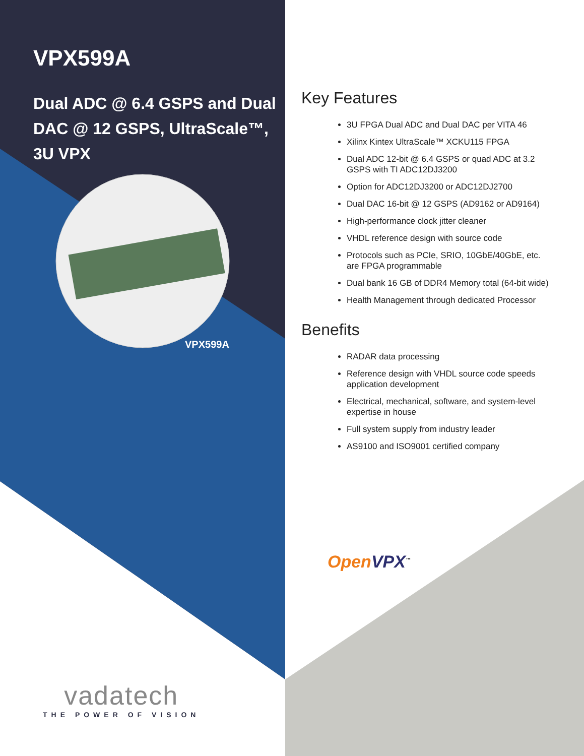VPX599A
Dual ADC @ 6.4 GSPS and Dual DAC @ 12 GSPS, UltraScale™, 3U VPX
VPX599A
Key Features
3U FPGA Dual ADC and Dual DAC per VITA 46
Xilinx Kintex UltraScale™ XCKU115 FPGA
Dual ADC 12-bit @ 6.4 GSPS or quad ADC at 3.2 GSPS with TI ADC12DJ3200
Option for ADC12DJ3200 or ADC12DJ2700
Dual DAC 16-bit @ 12 GSPS (AD9162 or AD9164)
High-performance clock jitter cleaner
VHDL reference design with source code
Protocols such as PCIe, SRIO, 10GbE/40GbE, etc. are FPGA programmable
Dual bank 16 GB of DDR4 Memory total (64-bit wide)
Health Management through dedicated Processor
Benefits
RADAR data processing
Reference design with VHDL source code speeds application development
Electrical, mechanical, software, and system-level expertise in house
Full system supply from industry leader
AS9100 and ISO9001 certified company
Open VPX<sup>™</sup>
vadatech
THE POWER OF VISION